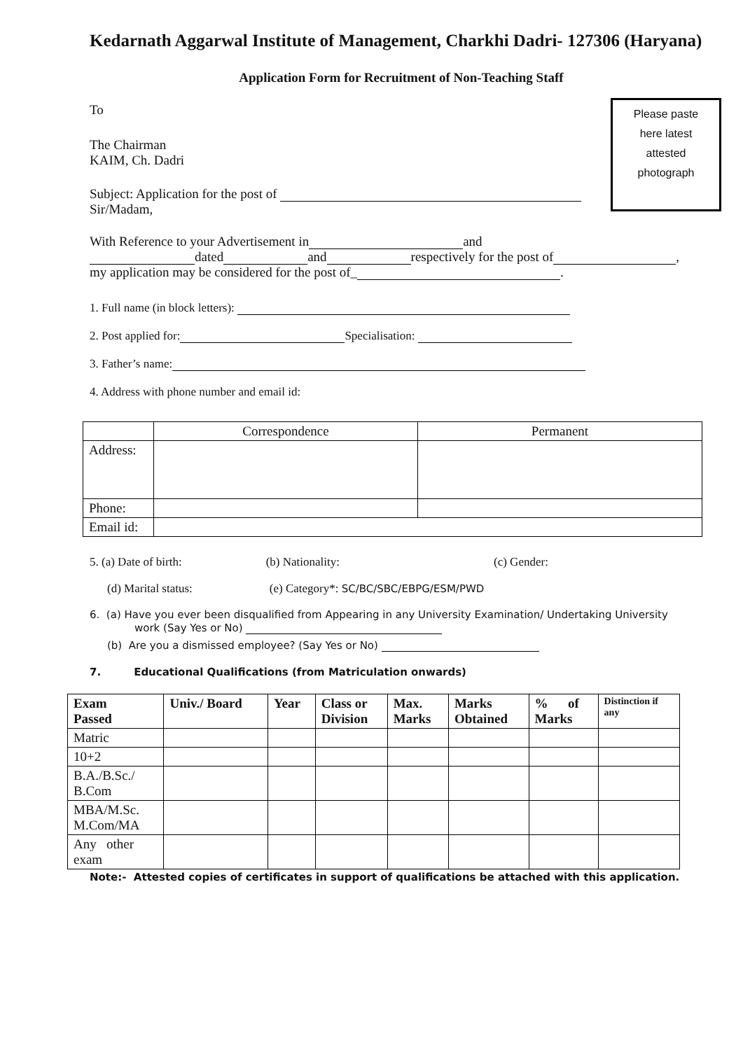Kedarnath Aggarwal Institute of Management, Charkhi Dadri- 127306 (Haryana)
Application Form for Recruitment of Non-Teaching Staff
Please paste
here latest
attested
photograph
To
The Chairman
KAIM, Ch. Dadri
Subject: Application for the post of
Sir/Madam,
With Reference to your Advertisement in and
dated and respectively for the post of ,
my application may be considered for the post of_ .
1. Full name (in block letters):
2. Post applied for: Specialisation:
3. Father’s name:
4. Address with phone number and email id:
| | Correspondence | Permanent |
| Address: | | |
| Phone: | | |
| Email id: | | |
5. (a) Date of birth: (b) Nationality: (c) Gender:
(d) Marital status: (e) Category*: SC/BC/SBC/EBPG/ESM/PWD
6. (a) Have you ever been disqualified from Appearing in any University Examination/ Undertaking University
work (Say Yes or No)
(b) Are you a dismissed employee? (Say Yes or No)
7. Educational Qualifications (from Matriculation onwards)
| Exam Passed | Univ./ Board | Year | Class or Division | Max. Marks | Marks Obtained | % of Marks | Distinction if any |
| --- | --- | --- | --- | --- | --- | --- | --- |
| Matric | | | | | | | |
| 10+2 | | | | | | | |
| B.A./B.Sc./ B.Com | | | | | | | |
| MBA/M.Sc. M.Com/MA | | | | | | | |
| Any other exam | | | | | | | |
Note:- Attested copies of certificates in support of qualifications be attached with this application.